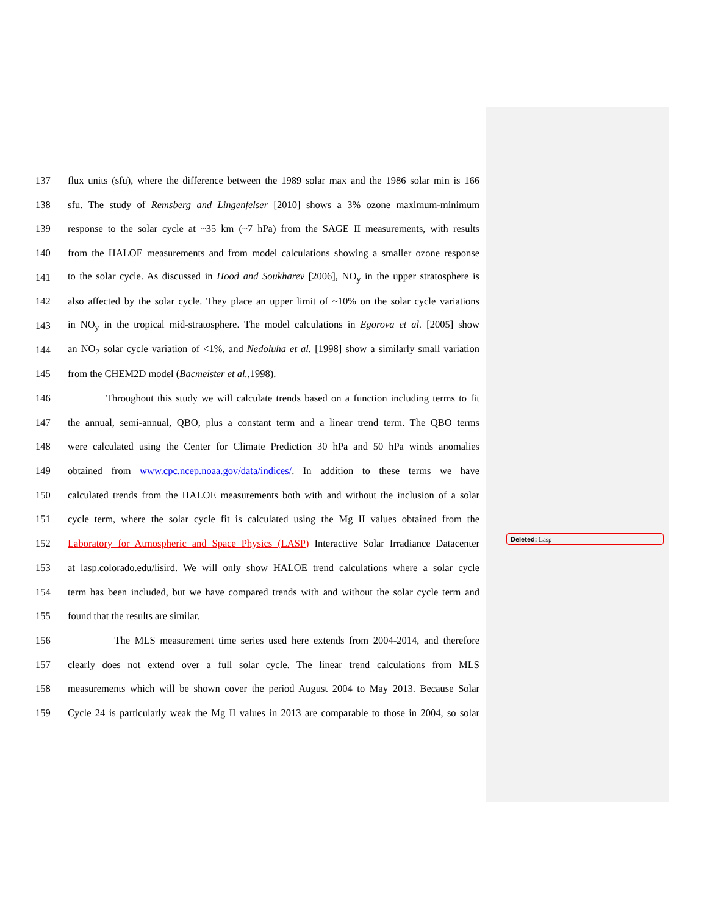137 flux units (sfu), where the difference between the 1989 solar max and the 1986 solar min is 166
138 sfu. The study of Remsberg and Lingenfelser [2010] shows a 3% ozone maximum-minimum
139 response to the solar cycle at ~35 km (~7 hPa) from the SAGE II measurements, with results
140 from the HALOE measurements and from model calculations showing a smaller ozone response
141 to the solar cycle. As discussed in Hood and Soukharev [2006], NO<sub>y</sub> in the upper stratosphere is
142 also affected by the solar cycle. They place an upper limit of ~10% on the solar cycle variations
143 in NO<sub>y</sub> in the tropical mid-stratosphere. The model calculations in Egorova et al. [2005] show
144 an NO<sub>2</sub> solar cycle variation of <1%, and Nedoluha et al. [1998] show a similarly small variation
145 from the CHEM2D model (Bacmeister et al., 1998).
146 Throughout this study we will calculate trends based on a function including terms to fit
147 the annual, semi-annual, QBO, plus a constant term and a linear trend term. The QBO terms
148 were calculated using the Center for Climate Prediction 30 hPa and 50 hPa winds anomalies
149 obtained from www.cpc.ncep.noaa.gov/data/indices/. In addition to these terms we have
150 calculated trends from the HALOE measurements both with and without the inclusion of a solar
151 cycle term, where the solar cycle fit is calculated using the Mg II values obtained from the
152 Laboratory for Atmospheric and Space Physics (LASP) Interactive Solar Irradiance Datacenter
153 at lasp.colorado.edu/lisird. We will only show HALOE trend calculations where a solar cycle
154 term has been included, but we have compared trends with and without the solar cycle term and
155 found that the results are similar.
156 The MLS measurement time series used here extends from 2004-2014, and therefore
157 clearly does not extend over a full solar cycle. The linear trend calculations from MLS
158 measurements which will be shown cover the period August 2004 to May 2013. Because Solar
159 Cycle 24 is particularly weak the Mg II values in 2013 are comparable to those in 2004, so solar
Deleted: Lasp